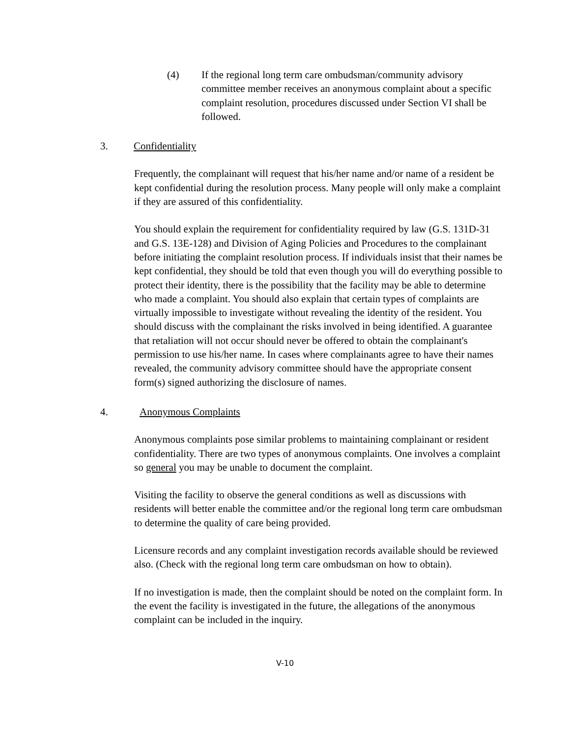(4) If the regional long term care ombudsman/community advisory committee member receives an anonymous complaint about a specific complaint resolution, procedures discussed under Section VI shall be followed.
3. Confidentiality
Frequently, the complainant will request that his/her name and/or name of a resident be kept confidential during the resolution process. Many people will only make a complaint if they are assured of this confidentiality.
You should explain the requirement for confidentiality required by law (G.S. 131D-31 and G.S. 13E-128) and Division of Aging Policies and Procedures to the complainant before initiating the complaint resolution process. If individuals insist that their names be kept confidential, they should be told that even though you will do everything possible to protect their identity, there is the possibility that the facility may be able to determine who made a complaint. You should also explain that certain types of complaints are virtually impossible to investigate without revealing the identity of the resident. You should discuss with the complainant the risks involved in being identified. A guarantee that retaliation will not occur should never be offered to obtain the complainant's permission to use his/her name. In cases where complainants agree to have their names revealed, the community advisory committee should have the appropriate consent form(s) signed authorizing the disclosure of names.
4. Anonymous Complaints
Anonymous complaints pose similar problems to maintaining complainant or resident confidentiality. There are two types of anonymous complaints. One involves a complaint so general you may be unable to document the complaint.
Visiting the facility to observe the general conditions as well as discussions with residents will better enable the committee and/or the regional long term care ombudsman to determine the quality of care being provided.
Licensure records and any complaint investigation records available should be reviewed also. (Check with the regional long term care ombudsman on how to obtain).
If no investigation is made, then the complaint should be noted on the complaint form. In the event the facility is investigated in the future, the allegations of the anonymous complaint can be included in the inquiry.
V-10